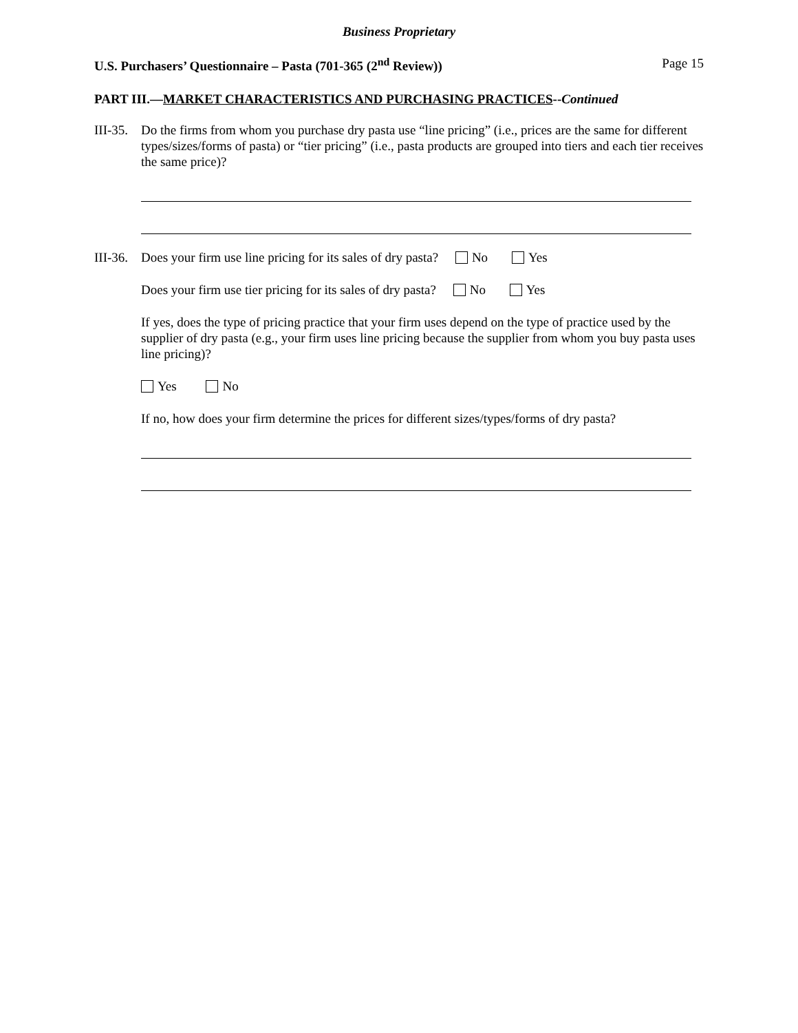Business Proprietary
U.S. Purchasers’ Questionnaire – Pasta (701-365 (2<sup>nd</sup> Review)) Page 15
PART III.—MARKET CHARACTERISTICS AND PURCHASING PRACTICES--Continued
III-35.
Do the firms from whom you purchase dry pasta use “line pricing” (i.e., prices are the same for different types/sizes/forms of pasta) or “tier pricing” (i.e., pasta products are grouped into tiers and each tier receives the same price)?
III-36.
Does your firm use line pricing for its sales of dry pasta? No Yes
Does your firm use tier pricing for its sales of dry pasta? No Yes
If yes, does the type of pricing practice that your firm uses depend on the type of practice used by the supplier of dry pasta (e.g., your firm uses line pricing because the supplier from whom you buy pasta uses line pricing)?
Yes No
If no, how does your firm determine the prices for different sizes/types/forms of dry pasta?